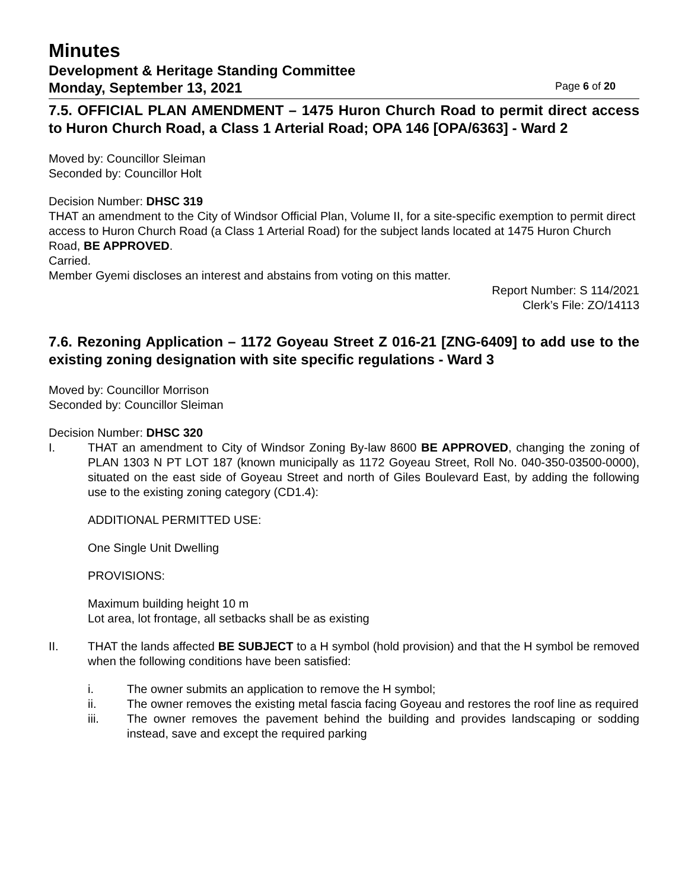Minutes
Development & Heritage Standing Committee
Monday, September 13, 2021 Page 6 of 20
7.5. OFFICIAL PLAN AMENDMENT – 1475 Huron Church Road to permit direct access to Huron Church Road, a Class 1 Arterial Road; OPA 146 [OPA/6363] - Ward 2
Moved by: Councillor Sleiman
Seconded by: Councillor Holt
Decision Number: DHSC 319
THAT an amendment to the City of Windsor Official Plan, Volume II, for a site-specific exemption to permit direct access to Huron Church Road (a Class 1 Arterial Road) for the subject lands located at 1475 Huron Church Road, BE APPROVED.
Carried.
Member Gyemi discloses an interest and abstains from voting on this matter.
Report Number: S 114/2021
Clerk’s File: ZO/14113
7.6. Rezoning Application – 1172 Goyeau Street Z 016-21 [ZNG-6409] to add use to the existing zoning designation with site specific regulations - Ward 3
Moved by: Councillor Morrison
Seconded by: Councillor Sleiman
Decision Number: DHSC 320
I. THAT an amendment to City of Windsor Zoning By-law 8600 BE APPROVED, changing the zoning of PLAN 1303 N PT LOT 187 (known municipally as 1172 Goyeau Street, Roll No. 040-350-03500-0000), situated on the east side of Goyeau Street and north of Giles Boulevard East, by adding the following use to the existing zoning category (CD1.4):
ADDITIONAL PERMITTED USE:
One Single Unit Dwelling
PROVISIONS:
Maximum building height 10 m
Lot area, lot frontage, all setbacks shall be as existing
II. THAT the lands affected BE SUBJECT to a H symbol (hold provision) and that the H symbol be removed when the following conditions have been satisfied:
i. The owner submits an application to remove the H symbol;
ii. The owner removes the existing metal fascia facing Goyeau and restores the roof line as required
iii. The owner removes the pavement behind the building and provides landscaping or sodding instead, save and except the required parking